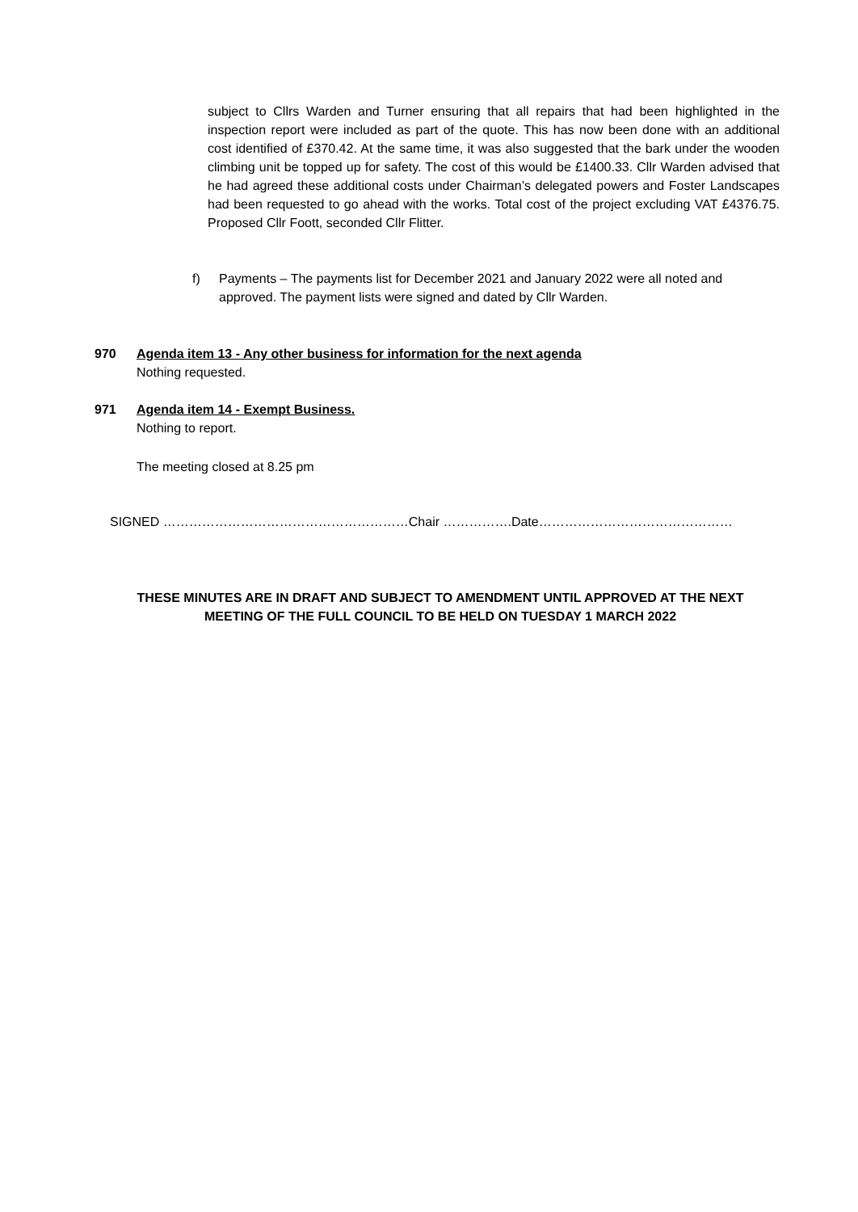subject to Cllrs Warden and Turner ensuring that all repairs that had been highlighted in the inspection report were included as part of the quote. This has now been done with an additional cost identified of £370.42. At the same time, it was also suggested that the bark under the wooden climbing unit be topped up for safety. The cost of this would be £1400.33. Cllr Warden advised that he had agreed these additional costs under Chairman’s delegated powers and Foster Landscapes had been requested to go ahead with the works. Total cost of the project excluding VAT £4376.75. Proposed Cllr Foott, seconded Cllr Flitter.
f) Payments – The payments list for December 2021 and January 2022 were all noted and approved. The payment lists were signed and dated by Cllr Warden.
970 Agenda item 13 - Any other business for information for the next agenda
Nothing requested.
971 Agenda item 14 - Exempt Business.
Nothing to report.
The meeting closed at 8.25 pm
SIGNED …………………………………………………Chair …………….Date………………………………………
THESE MINUTES ARE IN DRAFT AND SUBJECT TO AMENDMENT UNTIL APPROVED AT THE NEXT MEETING OF THE FULL COUNCIL TO BE HELD ON TUESDAY 1 MARCH 2022